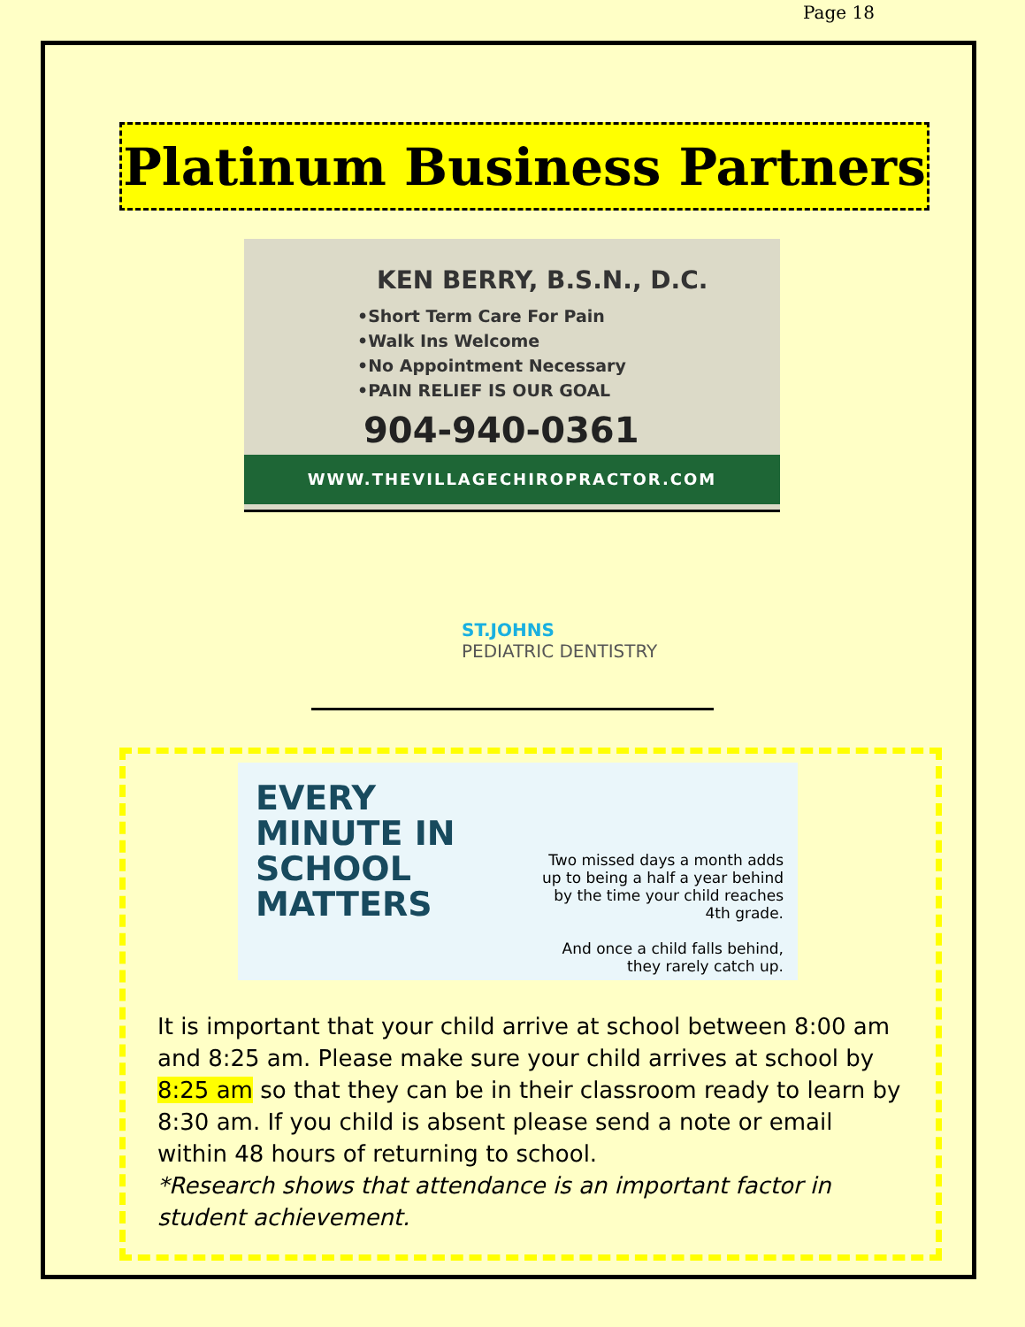Page 18
Platinum Business Partners
KEN BERRY, B.S.N., D.C.
•Short Term Care For Pain
•Walk Ins Welcome
•No Appointment Necessary
•PAIN RELIEF IS OUR GOAL
904-940-0361
WWW.THEVILLAGECHIROPRACTOR.COM
ST.JOHNS
PEDIATRIC DENTISTRY
EVERY MINUTE IN SCHOOL MATTERS
Two missed days a month adds up to being a half a year behind by the time your child reaches 4th grade.
And once a child falls behind, they rarely catch up.
It is important that your child arrive at school between 8:00 am and 8:25 am. Please make sure your child arrives at school by 8:25 am so that they can be in their classroom ready to learn by 8:30 am. If you child is absent please send a note or email within 48 hours of returning to school.
*Research shows that attendance is an important factor in student achievement.